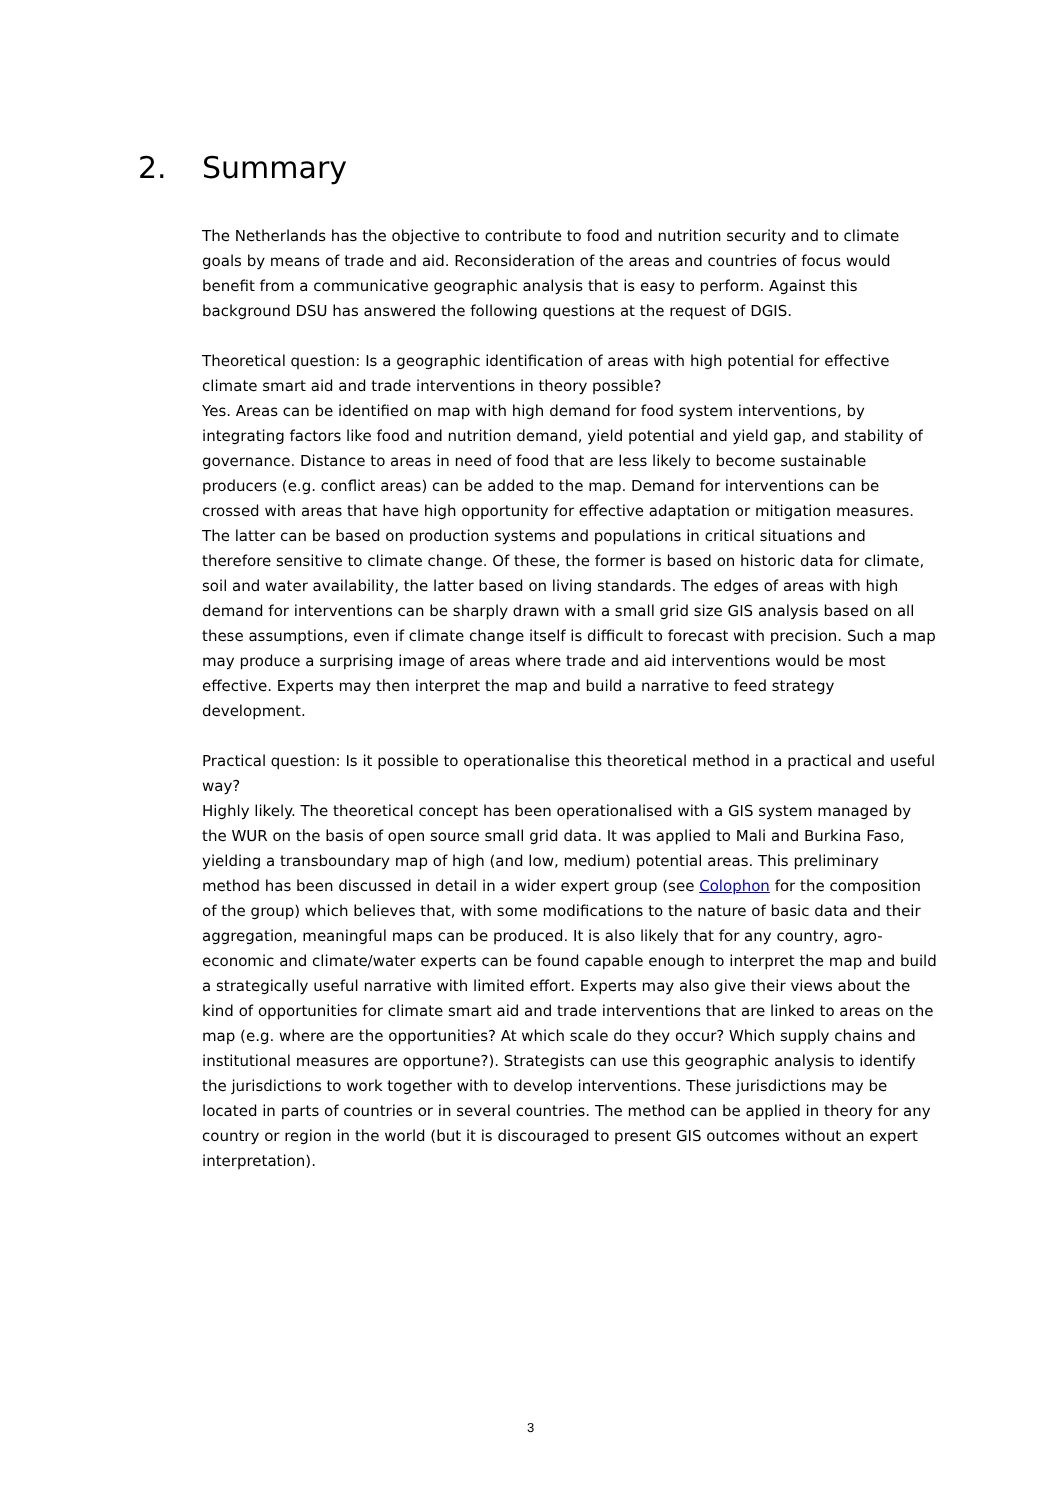2. Summary
The Netherlands has the objective to contribute to food and nutrition security and to climate goals by means of trade and aid. Reconsideration of the areas and countries of focus would benefit from a communicative geographic analysis that is easy to perform. Against this background DSU has answered the following questions at the request of DGIS.
Theoretical question: Is a geographic identification of areas with high potential for effective climate smart aid and trade interventions in theory possible?
Yes. Areas can be identified on map with high demand for food system interventions, by integrating factors like food and nutrition demand, yield potential and yield gap, and stability of governance. Distance to areas in need of food that are less likely to become sustainable producers (e.g. conflict areas) can be added to the map. Demand for interventions can be crossed with areas that have high opportunity for effective adaptation or mitigation measures. The latter can be based on production systems and populations in critical situations and therefore sensitive to climate change. Of these, the former is based on historic data for climate, soil and water availability, the latter based on living standards. The edges of areas with high demand for interventions can be sharply drawn with a small grid size GIS analysis based on all these assumptions, even if climate change itself is difficult to forecast with precision. Such a map may produce a surprising image of areas where trade and aid interventions would be most effective. Experts may then interpret the map and build a narrative to feed strategy development.
Practical question: Is it possible to operationalise this theoretical method in a practical and useful way?
Highly likely. The theoretical concept has been operationalised with a GIS system managed by the WUR on the basis of open source small grid data. It was applied to Mali and Burkina Faso, yielding a transboundary map of high (and low, medium) potential areas. This preliminary method has been discussed in detail in a wider expert group (see Colophon for the composition of the group) which believes that, with some modifications to the nature of basic data and their aggregation, meaningful maps can be produced. It is also likely that for any country, agro-economic and climate/water experts can be found capable enough to interpret the map and build a strategically useful narrative with limited effort. Experts may also give their views about the kind of opportunities for climate smart aid and trade interventions that are linked to areas on the map (e.g. where are the opportunities? At which scale do they occur? Which supply chains and institutional measures are opportune?). Strategists can use this geographic analysis to identify the jurisdictions to work together with to develop interventions. These jurisdictions may be located in parts of countries or in several countries. The method can be applied in theory for any country or region in the world (but it is discouraged to present GIS outcomes without an expert interpretation).
3